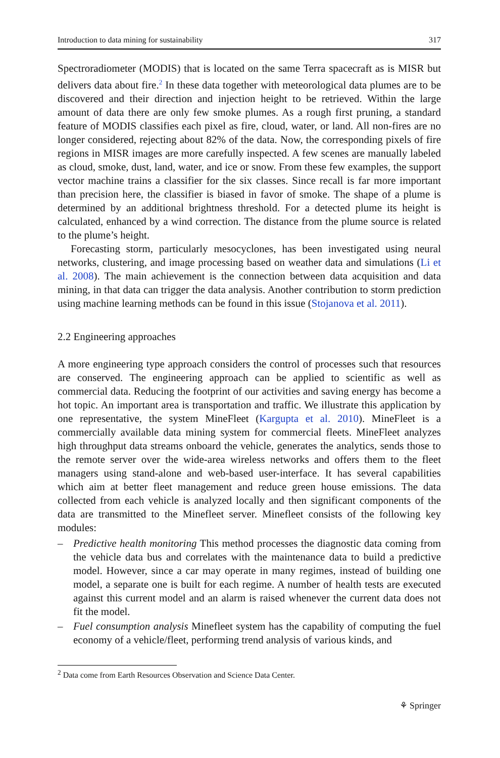Introduction to data mining for sustainability 317
Spectroradiometer (MODIS) that is located on the same Terra spacecraft as is MISR but delivers data about fire.<sup>2</sup> In these data together with meteorological data plumes are to be discovered and their direction and injection height to be retrieved. Within the large amount of data there are only few smoke plumes. As a rough first pruning, a standard feature of MODIS classifies each pixel as fire, cloud, water, or land. All non-fires are no longer considered, rejecting about 82% of the data. Now, the corresponding pixels of fire regions in MISR images are more carefully inspected. A few scenes are manually labeled as cloud, smoke, dust, land, water, and ice or snow. From these few examples, the support vector machine trains a classifier for the six classes. Since recall is far more important than precision here, the classifier is biased in favor of smoke. The shape of a plume is determined by an additional brightness threshold. For a detected plume its height is calculated, enhanced by a wind correction. The distance from the plume source is related to the plume’s height.
Forecasting storm, particularly mesocyclones, has been investigated using neural networks, clustering, and image processing based on weather data and simulations (Li et al. 2008). The main achievement is the connection between data acquisition and data mining, in that data can trigger the data analysis. Another contribution to storm prediction using machine learning methods can be found in this issue (Stojanova et al. 2011).
2.2 Engineering approaches
A more engineering type approach considers the control of processes such that resources are conserved. The engineering approach can be applied to scientific as well as commercial data. Reducing the footprint of our activities and saving energy has become a hot topic. An important area is transportation and traffic. We illustrate this application by one representative, the system MineFleet (Kargupta et al. 2010). MineFleet is a commercially available data mining system for commercial fleets. MineFleet analyzes high throughput data streams onboard the vehicle, generates the analytics, sends those to the remote server over the wide-area wireless networks and offers them to the fleet managers using stand-alone and web-based user-interface. It has several capabilities which aim at better fleet management and reduce green house emissions. The data collected from each vehicle is analyzed locally and then significant components of the data are transmitted to the Minefleet server. Minefleet consists of the following key modules:
– Predictive health monitoring This method processes the diagnostic data coming from the vehicle data bus and correlates with the maintenance data to build a predictive model. However, since a car may operate in many regimes, instead of building one model, a separate one is built for each regime. A number of health tests are executed against this current model and an alarm is raised whenever the current data does not fit the model.
– Fuel consumption analysis Minefleet system has the capability of computing the fuel economy of a vehicle/fleet, performing trend analysis of various kinds, and
<sup>2</sup> Data come from Earth Resources Observation and Science Data Center.
⚘ Springer